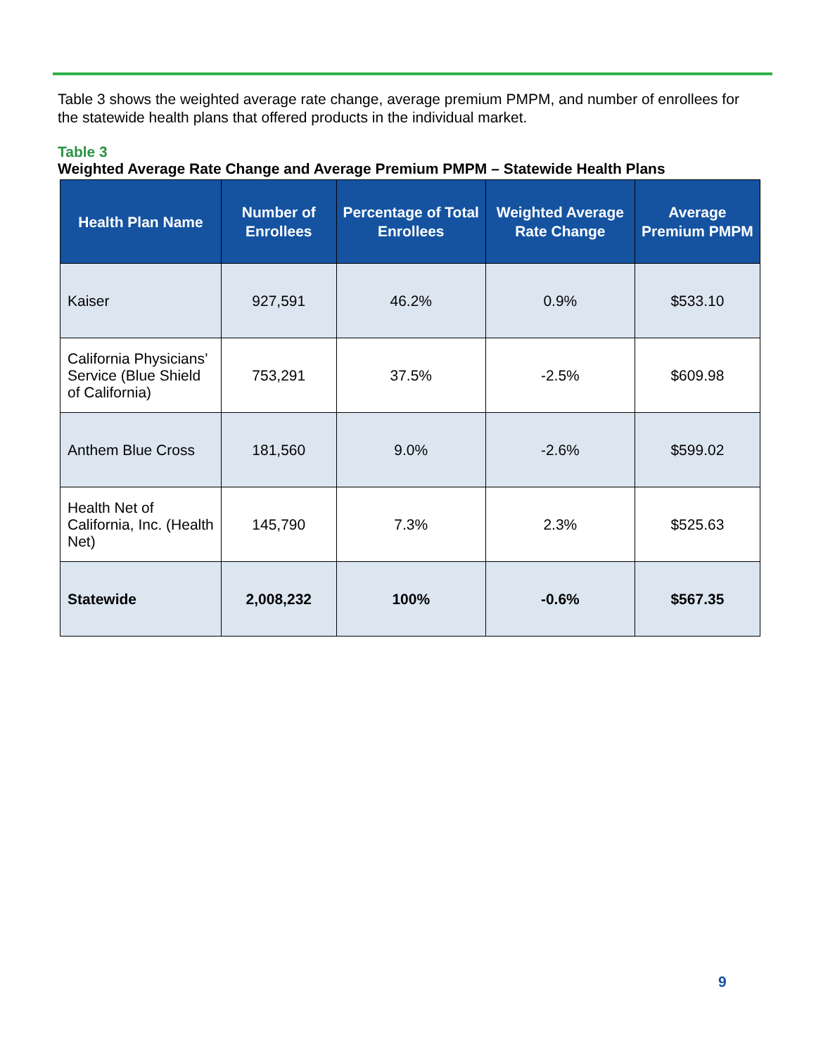Table 3 shows the weighted average rate change, average premium PMPM, and number of enrollees for the statewide health plans that offered products in the individual market.
Table 3
Weighted Average Rate Change and Average Premium PMPM – Statewide Health Plans
| Health Plan Name | Number of Enrollees | Percentage of Total Enrollees | Weighted Average Rate Change | Average Premium PMPM |
| --- | --- | --- | --- | --- |
| Kaiser | 927,591 | 46.2% | 0.9% | $533.10 |
| California Physicians’ Service (Blue Shield of California) | 753,291 | 37.5% | -2.5% | $609.98 |
| Anthem Blue Cross | 181,560 | 9.0% | -2.6% | $599.02 |
| Health Net of California, Inc. (Health Net) | 145,790 | 7.3% | 2.3% | $525.63 |
| Statewide | 2,008,232 | 100% | -0.6% | $567.35 |
9